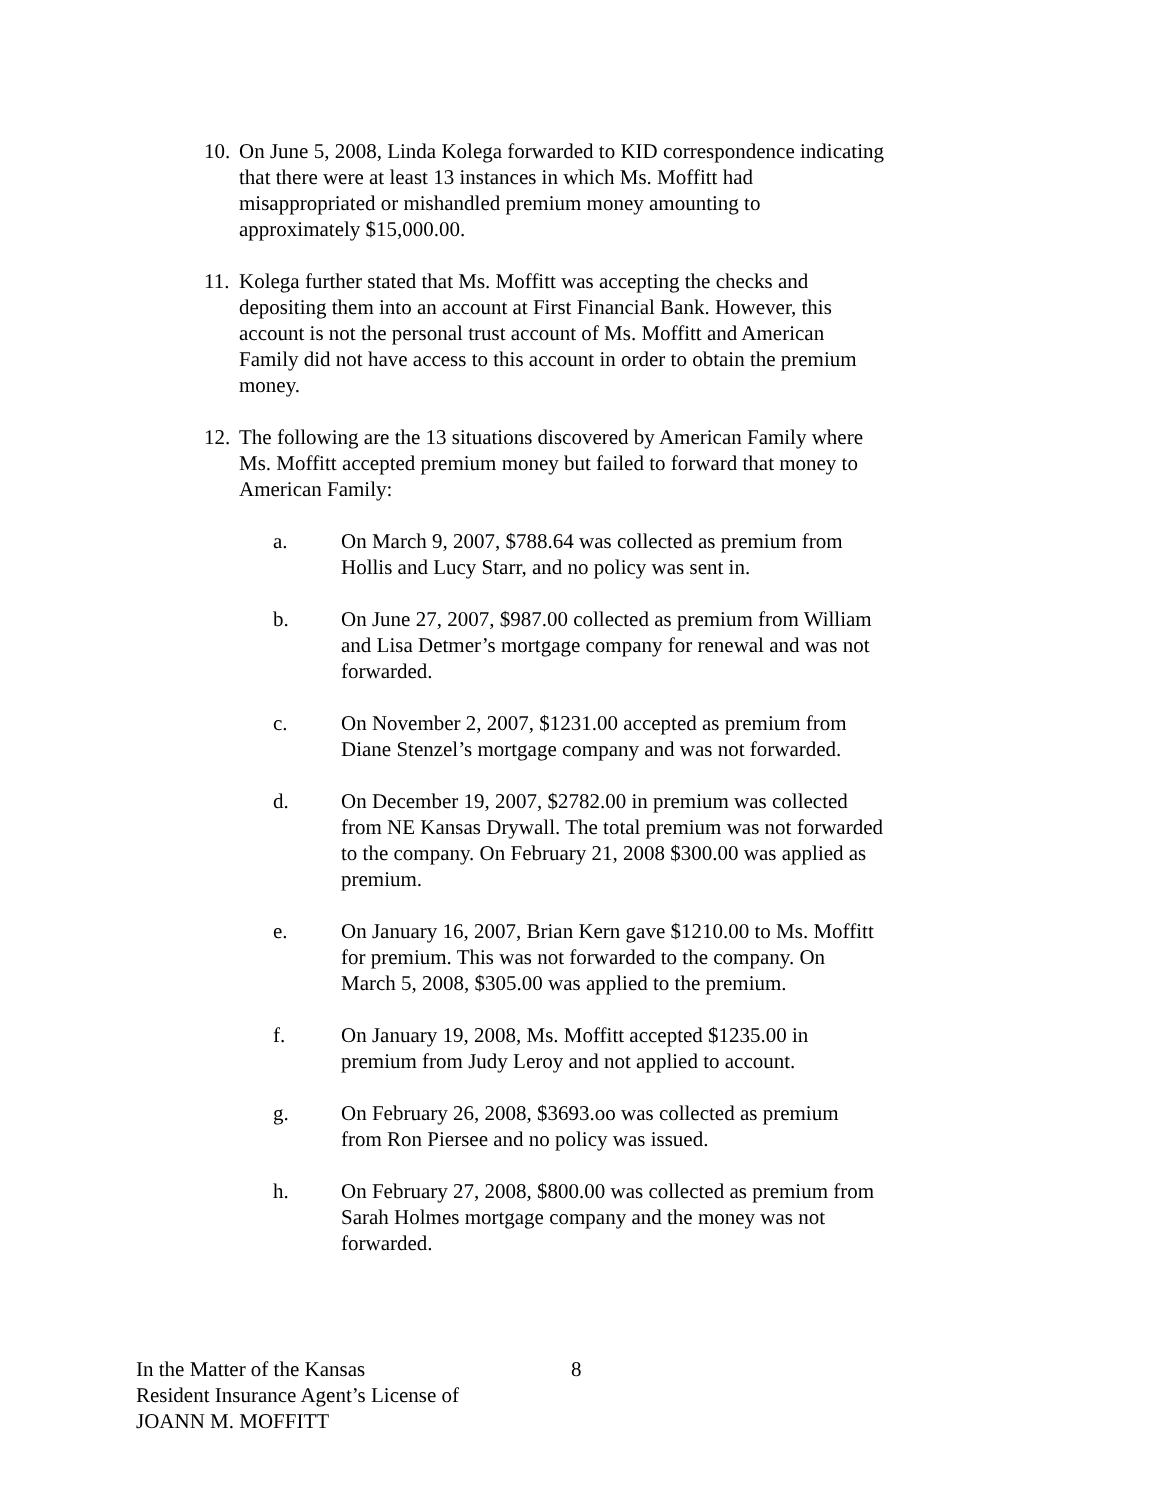10. On June 5, 2008, Linda Kolega forwarded to KID correspondence indicating that there were at least 13 instances in which Ms. Moffitt had misappropriated or mishandled premium money amounting to approximately $15,000.00.
11. Kolega further stated that Ms. Moffitt was accepting the checks and depositing them into an account at First Financial Bank. However, this account is not the personal trust account of Ms. Moffitt and American Family did not have access to this account in order to obtain the premium money.
12. The following are the 13 situations discovered by American Family where Ms. Moffitt accepted premium money but failed to forward that money to American Family:
a. On March 9, 2007, $788.64 was collected as premium from Hollis and Lucy Starr, and no policy was sent in.
b. On June 27, 2007, $987.00 collected as premium from William and Lisa Detmer’s mortgage company for renewal and was not forwarded.
c. On November 2, 2007, $1231.00 accepted as premium from Diane Stenzel’s mortgage company and was not forwarded.
d. On December 19, 2007, $2782.00 in premium was collected from NE Kansas Drywall. The total premium was not forwarded to the company. On February 21, 2008 $300.00 was applied as premium.
e. On January 16, 2007, Brian Kern gave $1210.00 to Ms. Moffitt for premium. This was not forwarded to the company. On March 5, 2008, $305.00 was applied to the premium.
f. On January 19, 2008, Ms. Moffitt accepted $1235.00 in premium from Judy Leroy and not applied to account.
g. On February 26, 2008, $3693.oo was collected as premium from Ron Piersee and no policy was issued.
h. On February 27, 2008, $800.00 was collected as premium from Sarah Holmes mortgage company and the money was not forwarded.
In the Matter of the Kansas
Resident Insurance Agent’s License of
JOANN M. MOFFITT
8